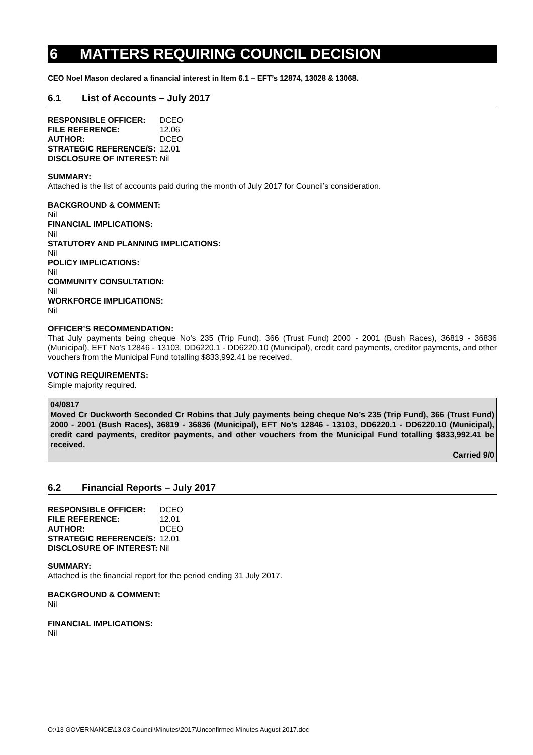6 MATTERS REQUIRING COUNCIL DECISION
CEO Noel Mason declared a financial interest in Item 6.1 – EFT’s 12874, 13028 & 13068.
6.1 List of Accounts – July 2017
| RESPONSIBLE OFFICER: | DCEO |
| FILE REFERENCE: | 12.06 |
| AUTHOR: | DCEO |
| STRATEGIC REFERENCE/S: | 12.01 |
| DISCLOSURE OF INTEREST: | Nil |
SUMMARY:
Attached is the list of accounts paid during the month of July 2017 for Council’s consideration.
BACKGROUND & COMMENT:
Nil
FINANCIAL IMPLICATIONS:
Nil
STATUTORY AND PLANNING IMPLICATIONS:
Nil
POLICY IMPLICATIONS:
Nil
COMMUNITY CONSULTATION:
Nil
WORKFORCE IMPLICATIONS:
Nil
OFFICER’S RECOMMENDATION:
That July payments being cheque No’s 235 (Trip Fund), 366 (Trust Fund) 2000 - 2001 (Bush Races), 36819 - 36836 (Municipal), EFT No’s 12846 - 13103, DD6220.1 - DD6220.10 (Municipal), credit card payments, creditor payments, and other vouchers from the Municipal Fund totalling $833,992.41 be received.
VOTING REQUIREMENTS:
Simple majority required.
04/0817
Moved Cr Duckworth Seconded Cr Robins that July payments being cheque No’s 235 (Trip Fund), 366 (Trust Fund) 2000 - 2001 (Bush Races), 36819 - 36836 (Municipal), EFT No’s 12846 - 13103, DD6220.1 - DD6220.10 (Municipal), credit card payments, creditor payments, and other vouchers from the Municipal Fund totalling $833,992.41 be received.
Carried 9/0
6.2 Financial Reports – July 2017
| RESPONSIBLE OFFICER: | DCEO |
| FILE REFERENCE: | 12.01 |
| AUTHOR: | DCEO |
| STRATEGIC REFERENCE/S: | 12.01 |
| DISCLOSURE OF INTEREST: | Nil |
SUMMARY:
Attached is the financial report for the period ending 31 July 2017.
BACKGROUND & COMMENT:
Nil
FINANCIAL IMPLICATIONS:
Nil
O:\13 GOVERNANCE\13.03 Council\Minutes\2017\Unconfirmed Minutes August 2017.doc